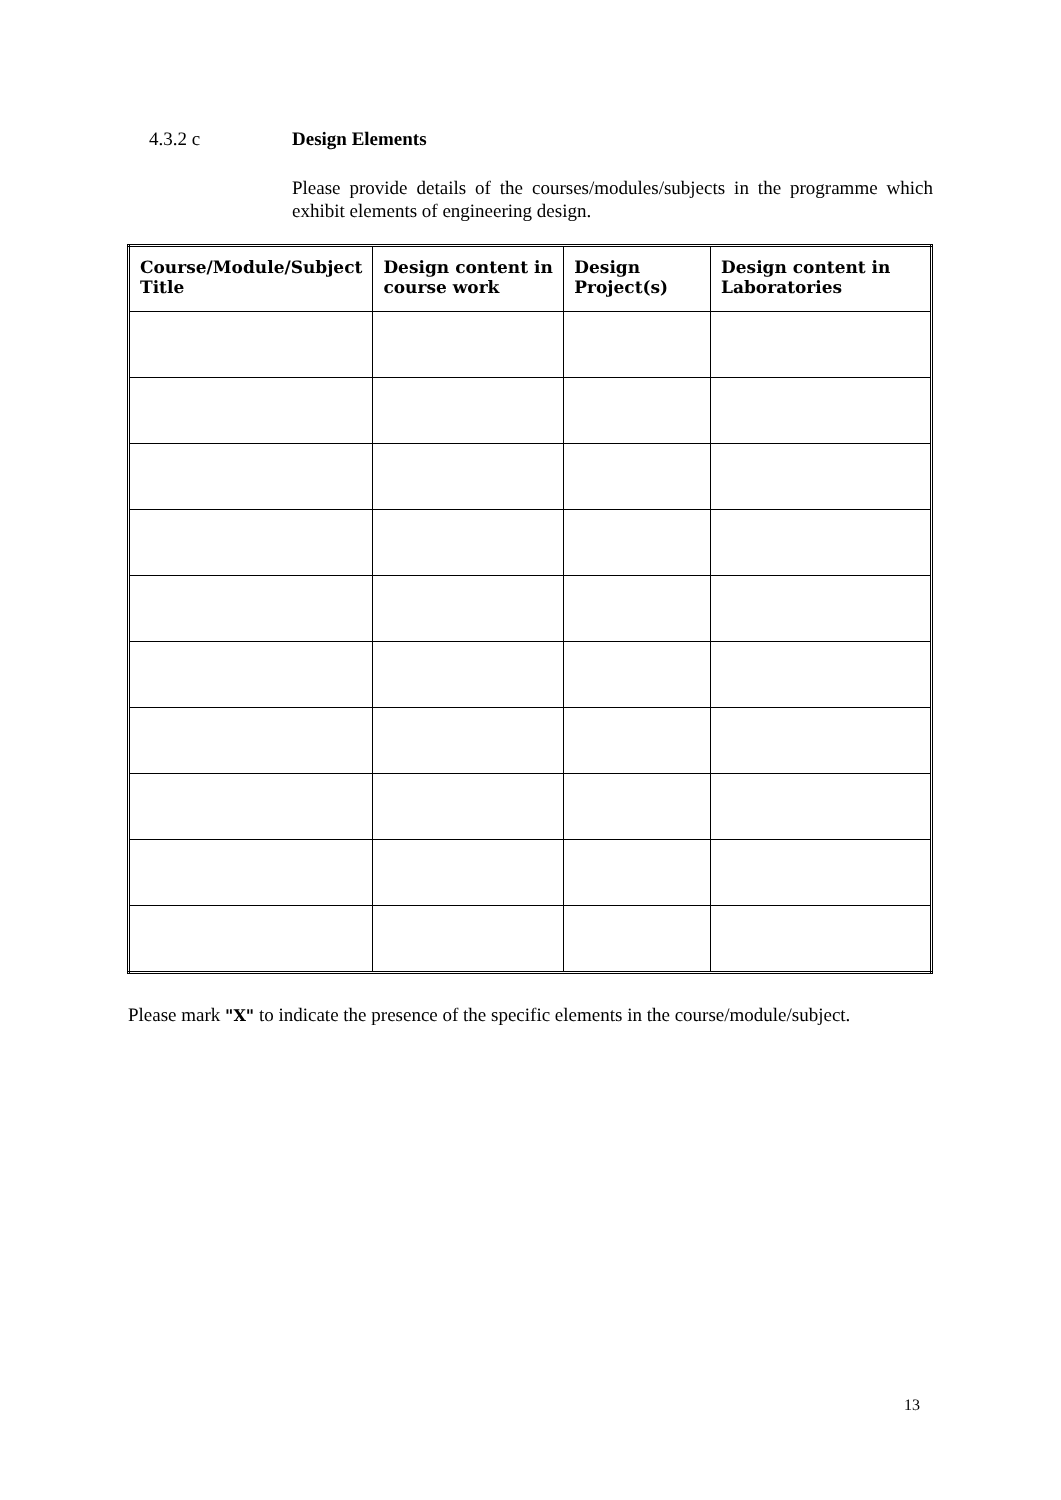4.3.2 c Design Elements
Please provide details of the courses/modules/subjects in the programme which exhibit elements of engineering design.
| Course/Module/Subject Title | Design content in course work | Design Project(s) | Design content in Laboratories |
| --- | --- | --- | --- |
Please mark "X" to indicate the presence of the specific elements in the course/module/subject.
13